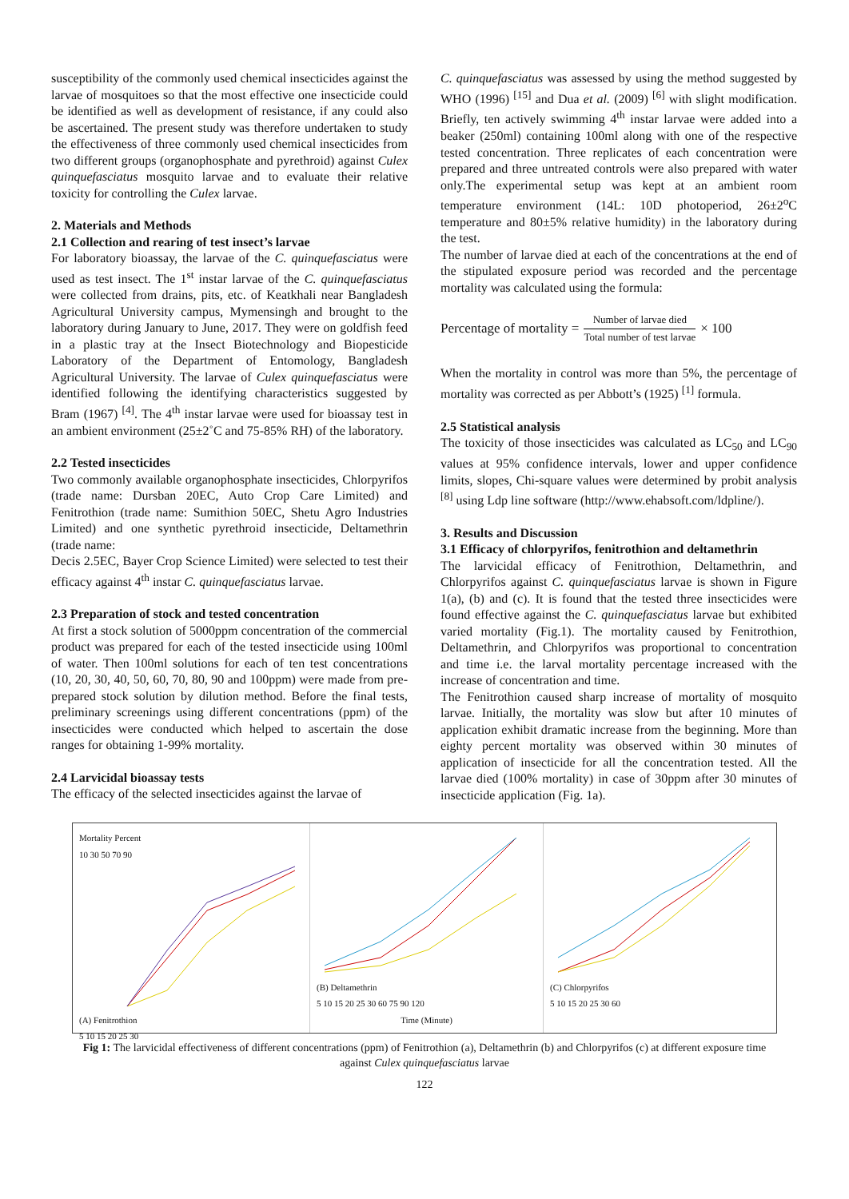susceptibility of the commonly used chemical insecticides against the larvae of mosquitoes so that the most effective one insecticide could be identified as well as development of resistance, if any could also be ascertained. The present study was therefore undertaken to study the effectiveness of three commonly used chemical insecticides from two different groups (organophosphate and pyrethroid) against Culex quinquefasciatus mosquito larvae and to evaluate their relative toxicity for controlling the Culex larvae.
2. Materials and Methods
2.1 Collection and rearing of test insect’s larvae
For laboratory bioassay, the larvae of the C. quinquefasciatus were used as test insect. The 1<sup>st</sup> instar larvae of the C. quinquefasciatus were collected from drains, pits, etc. of Keatkhali near Bangladesh Agricultural University campus, Mymensingh and brought to the laboratory during January to June, 2017. They were on goldfish feed in a plastic tray at the Insect Biotechnology and Biopesticide Laboratory of the Department of Entomology, Bangladesh Agricultural University. The larvae of Culex quinquefasciatus were identified following the identifying characteristics suggested by Bram (1967) <sup>[4]</sup>. The 4<sup>th</sup> instar larvae were used for bioassay test in an ambient environment (25±2˚C and 75-85% RH) of the laboratory.
2.2 Tested insecticides
Two commonly available organophosphate insecticides, Chlorpyrifos (trade name: Dursban 20EC, Auto Crop Care Limited) and Fenitrothion (trade name: Sumithion 50EC, Shetu Agro Industries Limited) and one synthetic pyrethroid insecticide, Deltamethrin (trade name:
Decis 2.5EC, Bayer Crop Science Limited) were selected to test their efficacy against 4<sup>th</sup> instar C. quinquefasciatus larvae.
2.3 Preparation of stock and tested concentration
At first a stock solution of 5000ppm concentration of the commercial product was prepared for each of the tested insecticide using 100ml of water. Then 100ml solutions for each of ten test concentrations (10, 20, 30, 40, 50, 60, 70, 80, 90 and 100ppm) were made from pre-prepared stock solution by dilution method. Before the final tests, preliminary screenings using different concentrations (ppm) of the insecticides were conducted which helped to ascertain the dose ranges for obtaining 1-99% mortality.
2.4 Larvicidal bioassay tests
The efficacy of the selected insecticides against the larvae of
C. quinquefasciatus was assessed by using the method suggested by WHO (1996) <sup>[15]</sup> and Dua et al. (2009) <sup>[6]</sup> with slight modification. Briefly, ten actively swimming 4<sup>th</sup> instar larvae were added into a beaker (250ml) containing 100ml along with one of the respective tested concentration. Three replicates of each concentration were prepared and three untreated controls were also prepared with water only.The experimental setup was kept at an ambient room temperature environment (14L: 10D photoperiod, 26±2<sup>o</sup>C temperature and 80±5% relative humidity) in the laboratory during the test.
The number of larvae died at each of the concentrations at the end of the stipulated exposure period was recorded and the percentage mortality was calculated using the formula:
Percentage of mortality = Number of larvae died Total number of test larvae × 100
When the mortality in control was more than 5%, the percentage of mortality was corrected as per Abbott’s (1925) <sup>[1]</sup> formula.
2.5 Statistical analysis
The toxicity of those insecticides was calculated as LC<sub>50</sub> and LC<sub>90</sub> values at 95% confidence intervals, lower and upper confidence limits, slopes, Chi-square values were determined by probit analysis <sup>[8]</sup> using Ldp line software (http://www.ehabsoft.com/ldpline/).
3. Results and Discussion
3.1 Efficacy of chlorpyrifos, fenitrothion and deltamethrin
The larvicidal efficacy of Fenitrothion, Deltamethrin, and Chlorpyrifos against C. quinquefasciatus larvae is shown in Figure 1(a), (b) and (c). It is found that the tested three insecticides were found effective against the C. quinquefasciatus larvae but exhibited varied mortality (Fig.1). The mortality caused by Fenitrothion, Deltamethrin, and Chlorpyrifos was proportional to concentration and time i.e. the larval mortality percentage increased with the increase of concentration and time.
The Fenitrothion caused sharp increase of mortality of mosquito larvae. Initially, the mortality was slow but after 10 minutes of application exhibit dramatic increase from the beginning. More than eighty percent mortality was observed within 30 minutes of application of insecticide for all the concentration tested. All the larvae died (100% mortality) in case of 30ppm after 30 minutes of insecticide application (Fig. 1a).
Mortality Percent
10 30 50 70 90
(A) Fenitrothion
5 10 15 20 25 30
(B) Deltamethrin
5 10 15 20 25 30 60 75 90 120
Time (Minute)
(C) Chlorpyrifos
5 10 15 20 25 30 60
Fig 1: The larvicidal effectiveness of different concentrations (ppm) of Fenitrothion (a), Deltamethrin (b) and Chlorpyrifos (c) at different exposure time against Culex quinquefasciatus larvae
122